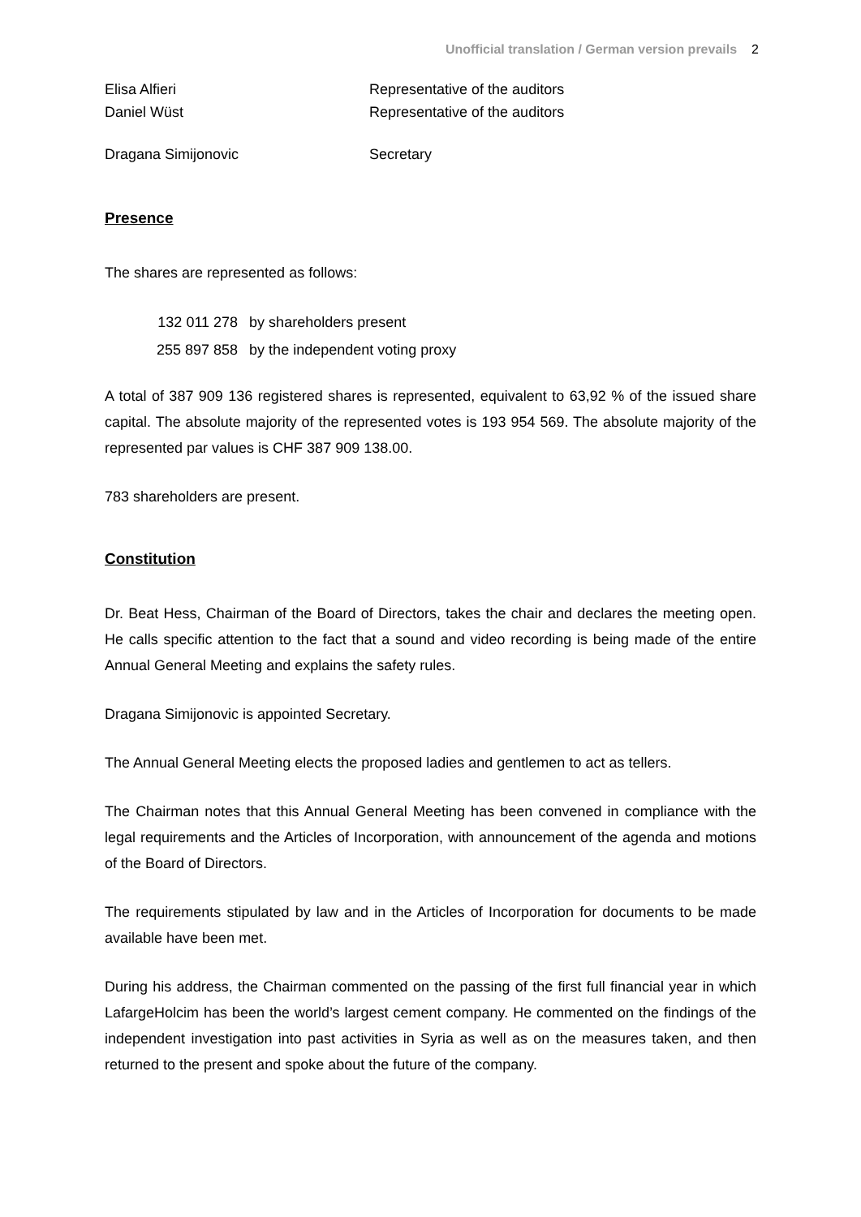Unofficial translation / German version prevails 2
| Elisa Alfieri | Representative of the auditors |
| Daniel Wüst | Representative of the auditors |
| Dragana Simijonovic | Secretary |
Presence
The shares are represented as follows:
| 132 011 278 | by shareholders present |
| 255 897 858 | by the independent voting proxy |
A total of 387 909 136 registered shares is represented, equivalent to 63,92 % of the issued share capital. The absolute majority of the represented votes is 193 954 569. The absolute majority of the represented par values is CHF 387 909 138.00.
783 shareholders are present.
Constitution
Dr. Beat Hess, Chairman of the Board of Directors, takes the chair and declares the meeting open. He calls specific attention to the fact that a sound and video recording is being made of the entire Annual General Meeting and explains the safety rules.
Dragana Simijonovic is appointed Secretary.
The Annual General Meeting elects the proposed ladies and gentlemen to act as tellers.
The Chairman notes that this Annual General Meeting has been convened in compliance with the legal requirements and the Articles of Incorporation, with announcement of the agenda and motions of the Board of Directors.
The requirements stipulated by law and in the Articles of Incorporation for documents to be made available have been met.
During his address, the Chairman commented on the passing of the first full financial year in which LafargeHolcim has been the world’s largest cement company. He commented on the findings of the independent investigation into past activities in Syria as well as on the measures taken, and then returned to the present and spoke about the future of the company.